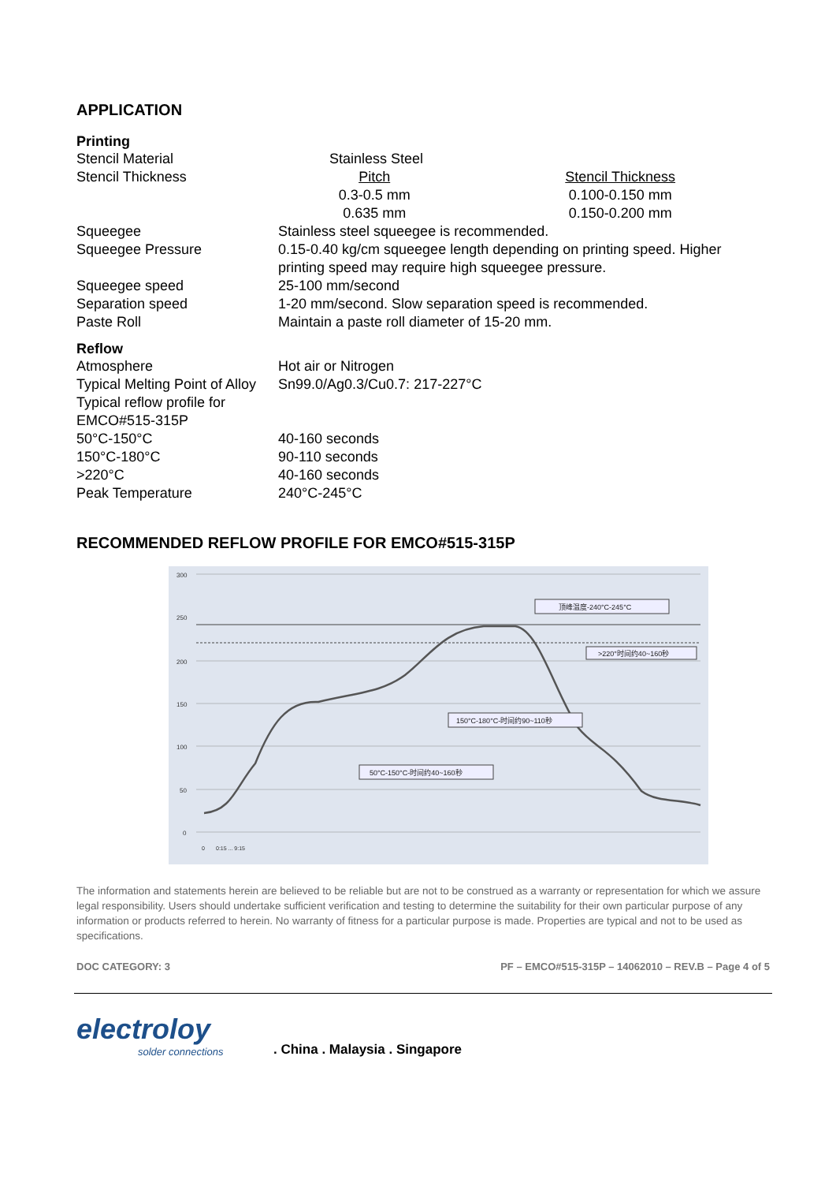APPLICATION
Printing
| Stencil Material | Stainless Steel | |
| Stencil Thickness | Pitch | Stencil Thickness |
| | 0.3-0.5 mm | 0.100-0.150 mm |
| | 0.635 mm | 0.150-0.200 mm |
| Squeegee | Stainless steel squeegee is recommended. | |
| Squeegee Pressure | 0.15-0.40 kg/cm squeegee length depending on printing speed. Higher printing speed may require high squeegee pressure. | |
| Squeegee speed | 25-100 mm/second | |
| Separation speed | 1-20 mm/second. Slow separation speed is recommended. | |
| Paste Roll | Maintain a paste roll diameter of 15-20 mm. | |
Reflow
| Atmosphere | Hot air or Nitrogen |
| Typical Melting Point of Alloy | Sn99.0/Ag0.3/Cu0.7: 217-227°C |
| Typical reflow profile for EMCO#515-315P | |
| 50°C-150°C | 40-160 seconds |
| 150°C-180°C | 90-110 seconds |
| >220°C | 40-160 seconds |
| Peak Temperature | 240°C-245°C |
RECOMMENDED REFLOW PROFILE FOR EMCO#515-315P
300
250
200
150
100
50
0
顶峰温度-240°C-245°C
>220°时间约40~160秒
150°C-180°C-时间约90~110秒
50°C-150°C-时间约40~160秒
0
0:15 ... 9:15
The information and statements herein are believed to be reliable but are not to be construed as a warranty or representation for which we assure legal responsibility. Users should undertake sufficient verification and testing to determine the suitability for their own particular purpose of any information or products referred to herein. No warranty of fitness for a particular purpose is made. Properties are typical and not to be used as specifications.
DOC CATEGORY: 3 PF – EMCO#515-315P – 14062010 – REV.B – Page 4 of 5
electroloy
solder connections
. China . Malaysia . Singapore